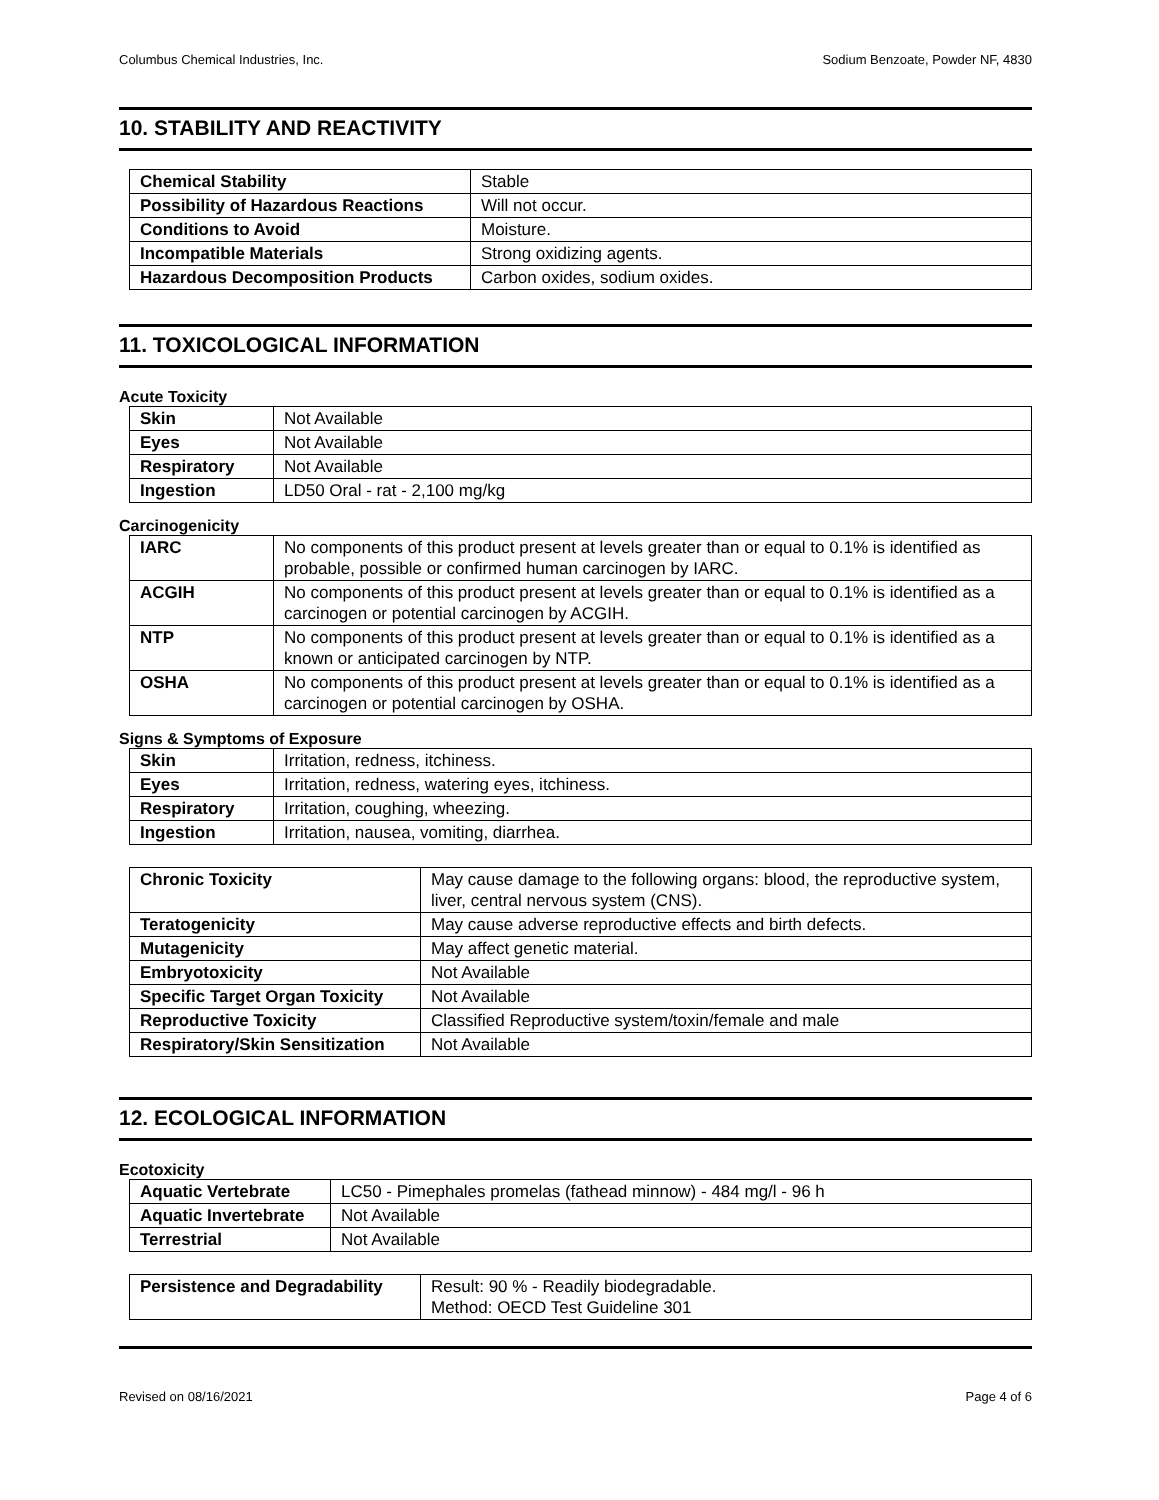Columbus Chemical Industries, Inc. Sodium Benzoate, Powder NF, 4830
10. STABILITY AND REACTIVITY
| Chemical Stability | Stable |
| Possibility of Hazardous Reactions | Will not occur. |
| Conditions to Avoid | Moisture. |
| Incompatible Materials | Strong oxidizing agents. |
| Hazardous Decomposition Products | Carbon oxides, sodium oxides. |
11. TOXICOLOGICAL INFORMATION
Acute Toxicity
| Skin | Not Available |
| Eyes | Not Available |
| Respiratory | Not Available |
| Ingestion | LD50 Oral - rat - 2,100 mg/kg |
Carcinogenicity
| IARC | No components of this product present at levels greater than or equal to 0.1% is identified as probable, possible or confirmed human carcinogen by IARC. |
| ACGIH | No components of this product present at levels greater than or equal to 0.1% is identified as a carcinogen or potential carcinogen by ACGIH. |
| NTP | No components of this product present at levels greater than or equal to 0.1% is identified as a known or anticipated carcinogen by NTP. |
| OSHA | No components of this product present at levels greater than or equal to 0.1% is identified as a carcinogen or potential carcinogen by OSHA. |
Signs & Symptoms of Exposure
| Skin | Irritation, redness, itchiness. |
| Eyes | Irritation, redness, watering eyes, itchiness. |
| Respiratory | Irritation, coughing, wheezing. |
| Ingestion | Irritation, nausea, vomiting, diarrhea. |
| Chronic Toxicity | May cause damage to the following organs: blood, the reproductive system, liver, central nervous system (CNS). |
| Teratogenicity | May cause adverse reproductive effects and birth defects. |
| Mutagenicity | May affect genetic material. |
| Embryotoxicity | Not Available |
| Specific Target Organ Toxicity | Not Available |
| Reproductive Toxicity | Classified Reproductive system/toxin/female and male |
| Respiratory/Skin Sensitization | Not Available |
12. ECOLOGICAL INFORMATION
Ecotoxicity
| Aquatic Vertebrate | LC50 - Pimephales promelas (fathead minnow) - 484 mg/l - 96 h |
| Aquatic Invertebrate | Not Available |
| Terrestrial | Not Available |
| Persistence and Degradability | Result: 90 % - Readily biodegradable. Method: OECD Test Guideline 301 |
Revised on 08/16/2021 Page 4 of 6